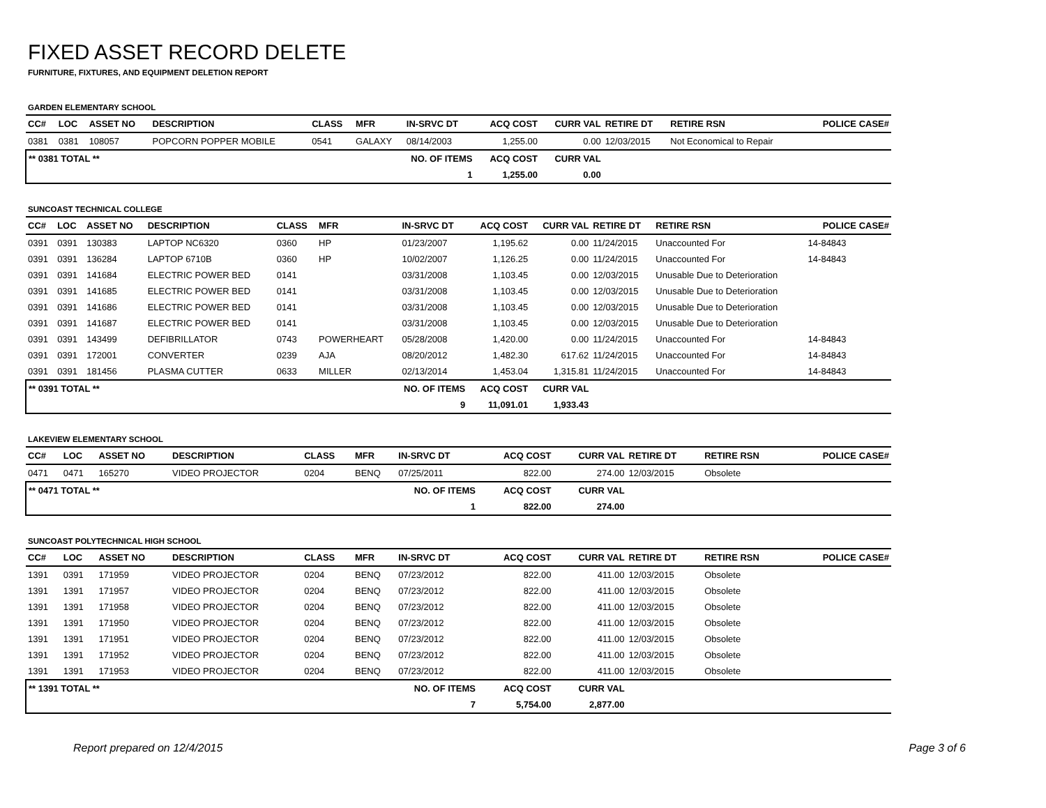FIXED ASSET RECORD DELETE
FURNITURE, FIXTURES, AND EQUIPMENT DELETION REPORT
GARDEN ELEMENTARY SCHOOL
| CC# | LOC | ASSET NO | DESCRIPTION | CLASS | MFR | IN-SRVC DT | ACQ COST | CURR VAL | RETIRE DT | RETIRE RSN | POLICE CASE# |
| --- | --- | --- | --- | --- | --- | --- | --- | --- | --- | --- | --- |
| 0381 | 0381 | 108057 | POPCORN POPPER MOBILE | 0541 | GALAXY | 08/14/2003 | 1,255.00 | 0.00 | 12/03/2015 | Not Economical to Repair | |
| ** 0381 TOTAL ** | | | | | NO. OF ITEMS | | ACQ COST | CURR VAL | | | |
| 1 | | | | | | | 1,255.00 | 0.00 | | | |
SUNCOAST TECHNICAL COLLEGE
| CC# | LOC | ASSET NO | DESCRIPTION | CLASS | MFR | IN-SRVC DT | ACQ COST | CURR VAL | RETIRE DT | RETIRE RSN | POLICE CASE# |
| --- | --- | --- | --- | --- | --- | --- | --- | --- | --- | --- | --- |
| 0391 | 0391 | 130383 | LAPTOP NC6320 | 0360 | HP | 01/23/2007 | 1,195.62 | 0.00 | 11/24/2015 | Unaccounted For | 14-84843 |
| 0391 | 0391 | 136284 | LAPTOP 6710B | 0360 | HP | 10/02/2007 | 1,126.25 | 0.00 | 11/24/2015 | Unaccounted For | 14-84843 |
| 0391 | 0391 | 141684 | ELECTRIC POWER BED | 0141 | | 03/31/2008 | 1,103.45 | 0.00 | 12/03/2015 | Unusable Due to Deterioration | |
| 0391 | 0391 | 141685 | ELECTRIC POWER BED | 0141 | | 03/31/2008 | 1,103.45 | 0.00 | 12/03/2015 | Unusable Due to Deterioration | |
| 0391 | 0391 | 141686 | ELECTRIC POWER BED | 0141 | | 03/31/2008 | 1,103.45 | 0.00 | 12/03/2015 | Unusable Due to Deterioration | |
| 0391 | 0391 | 141687 | ELECTRIC POWER BED | 0141 | | 03/31/2008 | 1,103.45 | 0.00 | 12/03/2015 | Unusable Due to Deterioration | |
| 0391 | 0391 | 143499 | DEFIBRILLATOR | 0743 | POWERHEART | 05/28/2008 | 1,420.00 | 0.00 | 11/24/2015 | Unaccounted For | 14-84843 |
| 0391 | 0391 | 172001 | CONVERTER | 0239 | AJA | 08/20/2012 | 1,482.30 | 617.62 | 11/24/2015 | Unaccounted For | 14-84843 |
| 0391 | 0391 | 181456 | PLASMA CUTTER | 0633 | MILLER | 02/13/2014 | 1,453.04 | 1,315.81 | 11/24/2015 | Unaccounted For | 14-84843 |
| ** 0391 TOTAL ** | | | | | NO. OF ITEMS | | ACQ COST | CURR VAL | | | |
| 9 | | | | | | | 11,091.01 | 1,933.43 | | | |
LAKEVIEW ELEMENTARY SCHOOL
| CC# | LOC | ASSET NO | DESCRIPTION | CLASS | MFR | IN-SRVC DT | ACQ COST | CURR VAL | RETIRE DT | RETIRE RSN | POLICE CASE# |
| --- | --- | --- | --- | --- | --- | --- | --- | --- | --- | --- | --- |
| 0471 | 0471 | 165270 | VIDEO PROJECTOR | 0204 | BENQ | 07/25/2011 | 822.00 | 274.00 | 12/03/2015 | Obsolete | |
| ** 0471 TOTAL ** | | | | | NO. OF ITEMS | | ACQ COST | CURR VAL | | | |
| 1 | | | | | | | 822.00 | 274.00 | | | |
SUNCOAST POLYTECHNICAL HIGH SCHOOL
| CC# | LOC | ASSET NO | DESCRIPTION | CLASS | MFR | IN-SRVC DT | ACQ COST | CURR VAL | RETIRE DT | RETIRE RSN | POLICE CASE# |
| --- | --- | --- | --- | --- | --- | --- | --- | --- | --- | --- | --- |
| 1391 | 0391 | 171959 | VIDEO PROJECTOR | 0204 | BENQ | 07/23/2012 | 822.00 | 411.00 | 12/03/2015 | Obsolete | |
| 1391 | 1391 | 171957 | VIDEO PROJECTOR | 0204 | BENQ | 07/23/2012 | 822.00 | 411.00 | 12/03/2015 | Obsolete | |
| 1391 | 1391 | 171958 | VIDEO PROJECTOR | 0204 | BENQ | 07/23/2012 | 822.00 | 411.00 | 12/03/2015 | Obsolete | |
| 1391 | 1391 | 171950 | VIDEO PROJECTOR | 0204 | BENQ | 07/23/2012 | 822.00 | 411.00 | 12/03/2015 | Obsolete | |
| 1391 | 1391 | 171951 | VIDEO PROJECTOR | 0204 | BENQ | 07/23/2012 | 822.00 | 411.00 | 12/03/2015 | Obsolete | |
| 1391 | 1391 | 171952 | VIDEO PROJECTOR | 0204 | BENQ | 07/23/2012 | 822.00 | 411.00 | 12/03/2015 | Obsolete | |
| 1391 | 1391 | 171953 | VIDEO PROJECTOR | 0204 | BENQ | 07/23/2012 | 822.00 | 411.00 | 12/03/2015 | Obsolete | |
| ** 1391 TOTAL ** | | | | | NO. OF ITEMS | | ACQ COST | CURR VAL | | | |
| 7 | | | | | | | 5,754.00 | 2,877.00 | | | |
Report prepared on 12/4/2015 Page 3 of 6